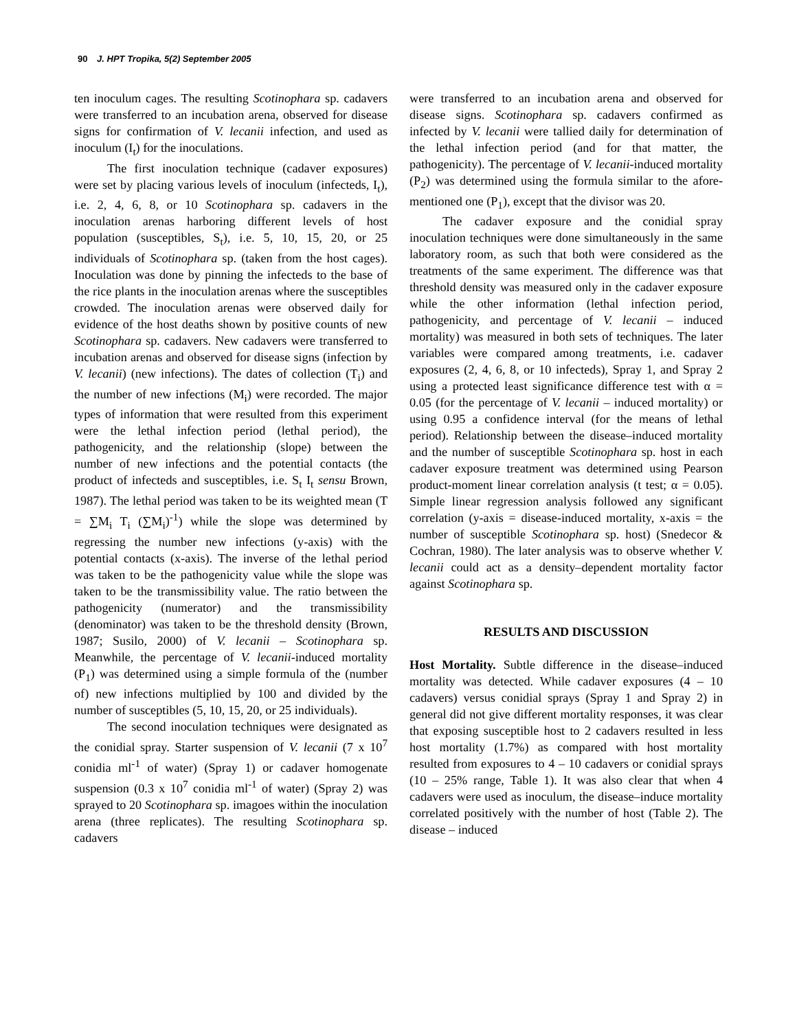90 J. HPT Tropika, 5(2) September 2005
ten inoculum cages. The resulting Scotinophara sp. cadavers were transferred to an incubation arena, observed for disease signs for confirmation of V. lecanii infection, and used as inoculum (I<sub>t</sub>) for the inoculations.
The first inoculation technique (cadaver exposures) were set by placing various levels of inoculum (infecteds, I<sub>t</sub>), i.e. 2, 4, 6, 8, or 10 Scotinophara sp. cadavers in the inoculation arenas harboring different levels of host population (susceptibles, S<sub>t</sub>), i.e. 5, 10, 15, 20, or 25 individuals of Scotinophara sp. (taken from the host cages). Inoculation was done by pinning the infecteds to the base of the rice plants in the inoculation arenas where the susceptibles crowded. The inoculation arenas were observed daily for evidence of the host deaths shown by positive counts of new Scotinophara sp. cadavers. New cadavers were transferred to incubation arenas and observed for disease signs (infection by V. lecanii) (new infections). The dates of collection (T<sub>i</sub>) and the number of new infections (M<sub>i</sub>) were recorded. The major types of information that were resulted from this experiment were the lethal infection period (lethal period), the pathogenicity, and the relationship (slope) between the number of new infections and the potential contacts (the product of infecteds and susceptibles, i.e. S<sub>t</sub> I<sub>t</sub> sensu Brown, 1987). The lethal period was taken to be its weighted mean (T = ∑M<sub>i</sub> T<sub>i</sub> (∑M<sub>i</sub>)<sup>-1</sup>) while the slope was determined by regressing the number new infections (y-axis) with the potential contacts (x-axis). The inverse of the lethal period was taken to be the pathogenicity value while the slope was taken to be the transmissibility value. The ratio between the pathogenicity (numerator) and the transmissibility (denominator) was taken to be the threshold density (Brown, 1987; Susilo, 2000) of V. lecanii – Scotinophara sp. Meanwhile, the percentage of V. lecanii-induced mortality (P<sub>1</sub>) was determined using a simple formula of the (number of) new infections multiplied by 100 and divided by the number of susceptibles (5, 10, 15, 20, or 25 individuals).
The second inoculation techniques were designated as the conidial spray. Starter suspension of V. lecanii (7 x 10<sup>7</sup> conidia ml<sup>-1</sup> of water) (Spray 1) or cadaver homogenate suspension (0.3 x 10<sup>7</sup> conidia ml<sup>-1</sup> of water) (Spray 2) was sprayed to 20 Scotinophara sp. imagoes within the inoculation arena (three replicates). The resulting Scotinophara sp. cadavers
were transferred to an incubation arena and observed for disease signs. Scotinophara sp. cadavers confirmed as infected by V. lecanii were tallied daily for determination of the lethal infection period (and for that matter, the pathogenicity). The percentage of V. lecanii-induced mortality (P<sub>2</sub>) was determined using the formula similar to the afore-mentioned one (P<sub>1</sub>), except that the divisor was 20.
The cadaver exposure and the conidial spray inoculation techniques were done simultaneously in the same laboratory room, as such that both were considered as the treatments of the same experiment. The difference was that threshold density was measured only in the cadaver exposure while the other information (lethal infection period, pathogenicity, and percentage of V. lecanii – induced mortality) was measured in both sets of techniques. The later variables were compared among treatments, i.e. cadaver exposures (2, 4, 6, 8, or 10 infecteds), Spray 1, and Spray 2 using a protected least significance difference test with α = 0.05 (for the percentage of V. lecanii – induced mortality) or using 0.95 a confidence interval (for the means of lethal period). Relationship between the disease–induced mortality and the number of susceptible Scotinophara sp. host in each cadaver exposure treatment was determined using Pearson product-moment linear correlation analysis (t test; α = 0.05). Simple linear regression analysis followed any significant correlation (y-axis = disease-induced mortality, x-axis = the number of susceptible Scotinophara sp. host) (Snedecor & Cochran, 1980). The later analysis was to observe whether V. lecanii could act as a density–dependent mortality factor against Scotinophara sp.
RESULTS AND DISCUSSION
Host Mortality. Subtle difference in the disease–induced mortality was detected. While cadaver exposures (4 – 10 cadavers) versus conidial sprays (Spray 1 and Spray 2) in general did not give different mortality responses, it was clear that exposing susceptible host to 2 cadavers resulted in less host mortality (1.7%) as compared with host mortality resulted from exposures to 4 – 10 cadavers or conidial sprays (10 – 25% range, Table 1). It was also clear that when 4 cadavers were used as inoculum, the disease–induce mortality correlated positively with the number of host (Table 2). The disease – induced